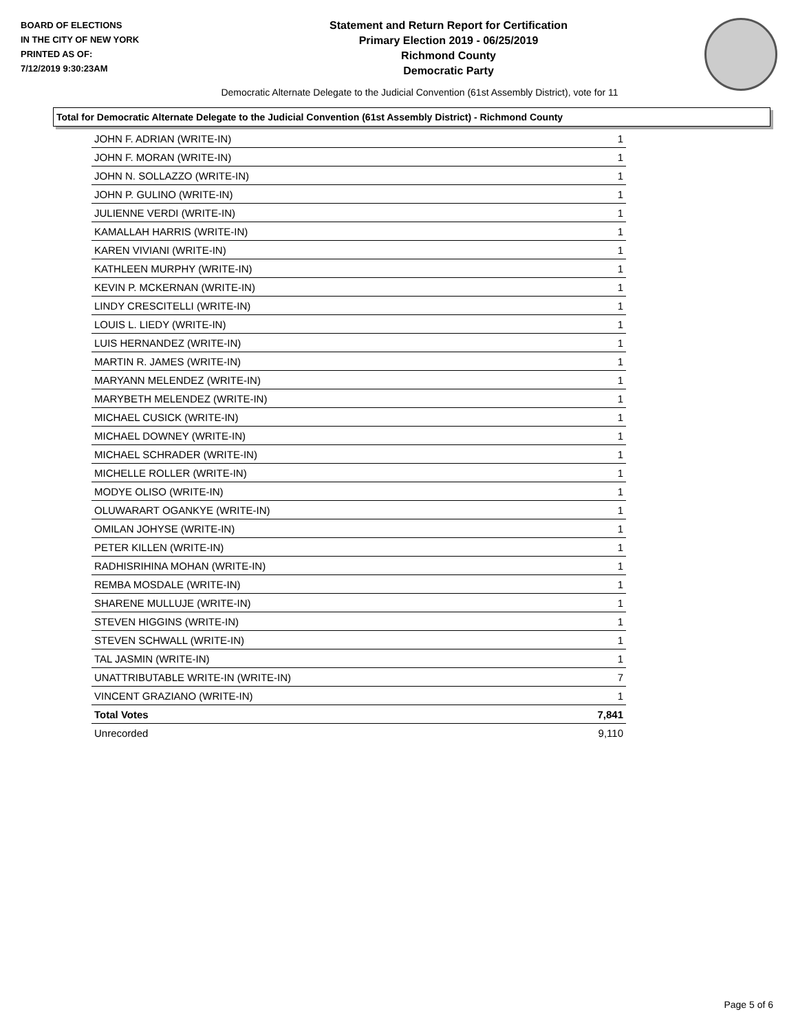BOARD OF ELECTIONS
IN THE CITY OF NEW YORK
PRINTED AS OF:
7/12/2019 9:30:23AM
Statement and Return Report for Certification
Primary Election 2019 - 06/25/2019
Richmond County
Democratic Party
Democratic Alternate Delegate to the Judicial Convention (61st Assembly District), vote for 11
Total for Democratic Alternate Delegate to the Judicial Convention (61st Assembly District) - Richmond County
| JOHN F. ADRIAN (WRITE-IN) | 1 |
| JOHN F. MORAN (WRITE-IN) | 1 |
| JOHN N. SOLLAZZO (WRITE-IN) | 1 |
| JOHN P. GULINO (WRITE-IN) | 1 |
| JULIENNE VERDI (WRITE-IN) | 1 |
| KAMALLAH HARRIS (WRITE-IN) | 1 |
| KAREN VIVIANI (WRITE-IN) | 1 |
| KATHLEEN MURPHY (WRITE-IN) | 1 |
| KEVIN P. MCKERNAN (WRITE-IN) | 1 |
| LINDY CRESCITELLI (WRITE-IN) | 1 |
| LOUIS L. LIEDY (WRITE-IN) | 1 |
| LUIS HERNANDEZ (WRITE-IN) | 1 |
| MARTIN R. JAMES (WRITE-IN) | 1 |
| MARYANN MELENDEZ (WRITE-IN) | 1 |
| MARYBETH MELENDEZ (WRITE-IN) | 1 |
| MICHAEL CUSICK (WRITE-IN) | 1 |
| MICHAEL DOWNEY (WRITE-IN) | 1 |
| MICHAEL SCHRADER (WRITE-IN) | 1 |
| MICHELLE ROLLER (WRITE-IN) | 1 |
| MODYE OLISO (WRITE-IN) | 1 |
| OLUWARART OGANKYE (WRITE-IN) | 1 |
| OMILAN JOHYSE (WRITE-IN) | 1 |
| PETER KILLEN (WRITE-IN) | 1 |
| RADHISRIHINA MOHAN (WRITE-IN) | 1 |
| REMBA MOSDALE (WRITE-IN) | 1 |
| SHARENE MULLUJE (WRITE-IN) | 1 |
| STEVEN HIGGINS (WRITE-IN) | 1 |
| STEVEN SCHWALL (WRITE-IN) | 1 |
| TAL JASMIN (WRITE-IN) | 1 |
| UNATTRIBUTABLE WRITE-IN (WRITE-IN) | 7 |
| VINCENT GRAZIANO (WRITE-IN) | 1 |
| Total Votes | 7,841 |
| Unrecorded | 9,110 |
Page 5 of 6